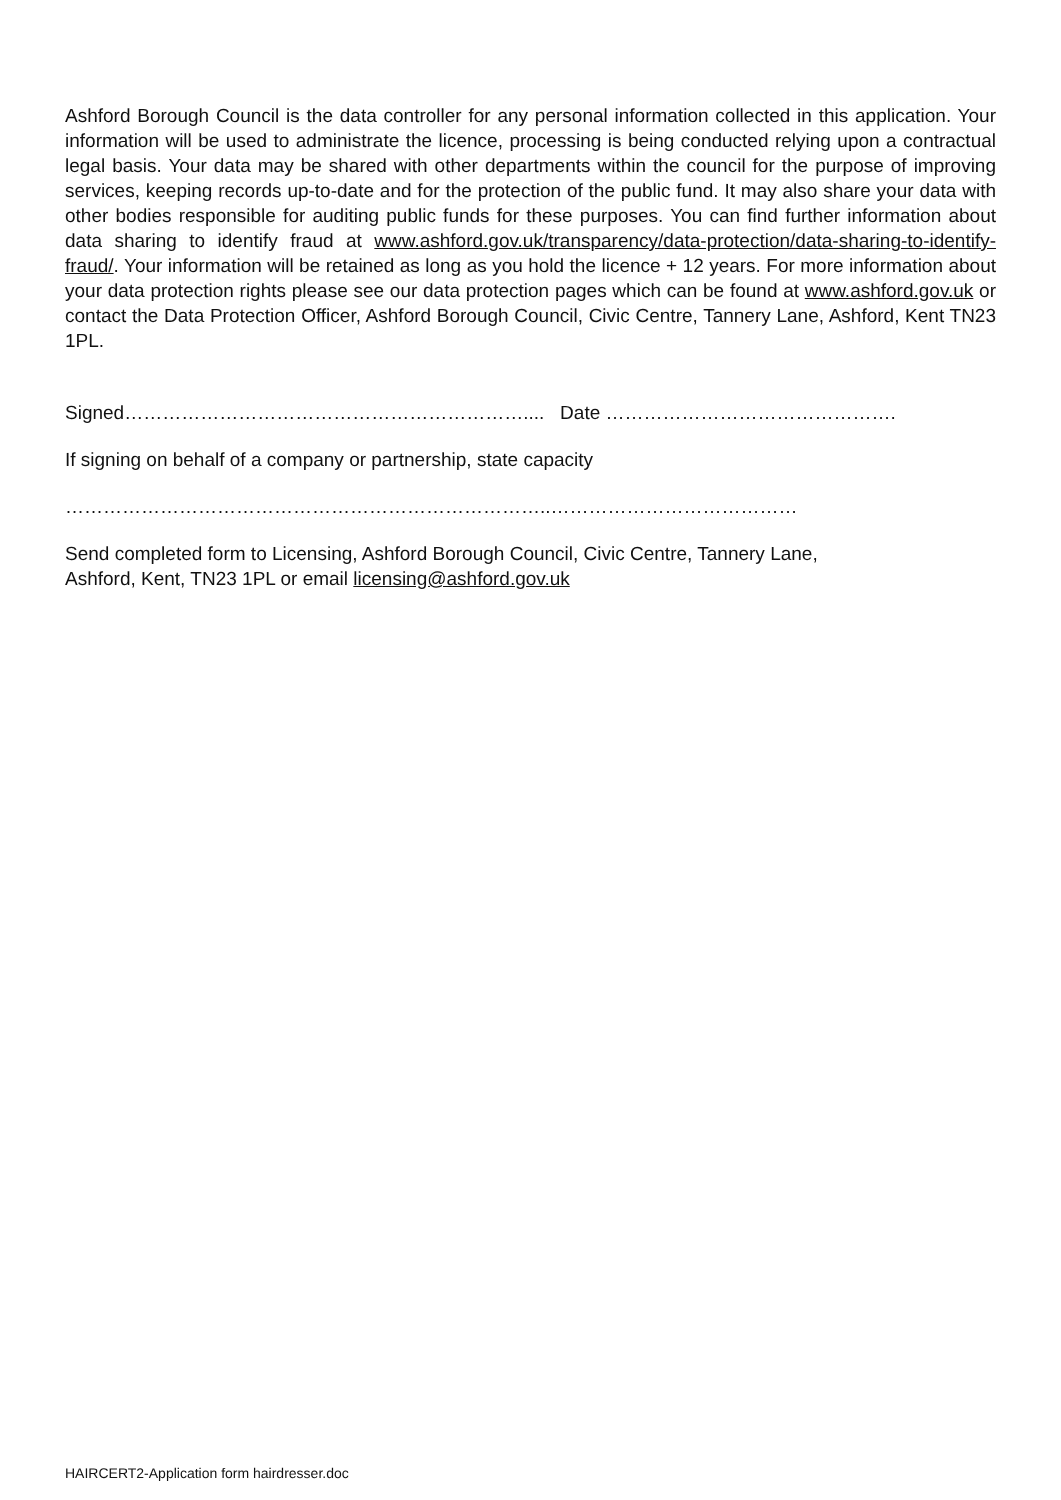Ashford Borough Council is the data controller for any personal information collected in this application. Your information will be used to administrate the licence, processing is being conducted relying upon a contractual legal basis. Your data may be shared with other departments within the council for the purpose of improving services, keeping records up-to-date and for the protection of the public fund. It may also share your data with other bodies responsible for auditing public funds for these purposes. You can find further information about data sharing to identify fraud at www.ashford.gov.uk/transparency/data-protection/data-sharing-to-identify-fraud/. Your information will be retained as long as you hold the licence + 12 years. For more information about your data protection rights please see our data protection pages which can be found at www.ashford.gov.uk or contact the Data Protection Officer, Ashford Borough Council, Civic Centre, Tannery Lane, Ashford, Kent TN23 1PL.
Signed……………………………………………………….... Date ……………………………………….
If signing on behalf of a company or partnership, state capacity
…………………………………………………………………..…………………………………
Send completed form to Licensing, Ashford Borough Council, Civic Centre, Tannery Lane,
Ashford, Kent, TN23 1PL or email licensing@ashford.gov.uk
HAIRCERT2-Application form hairdresser.doc